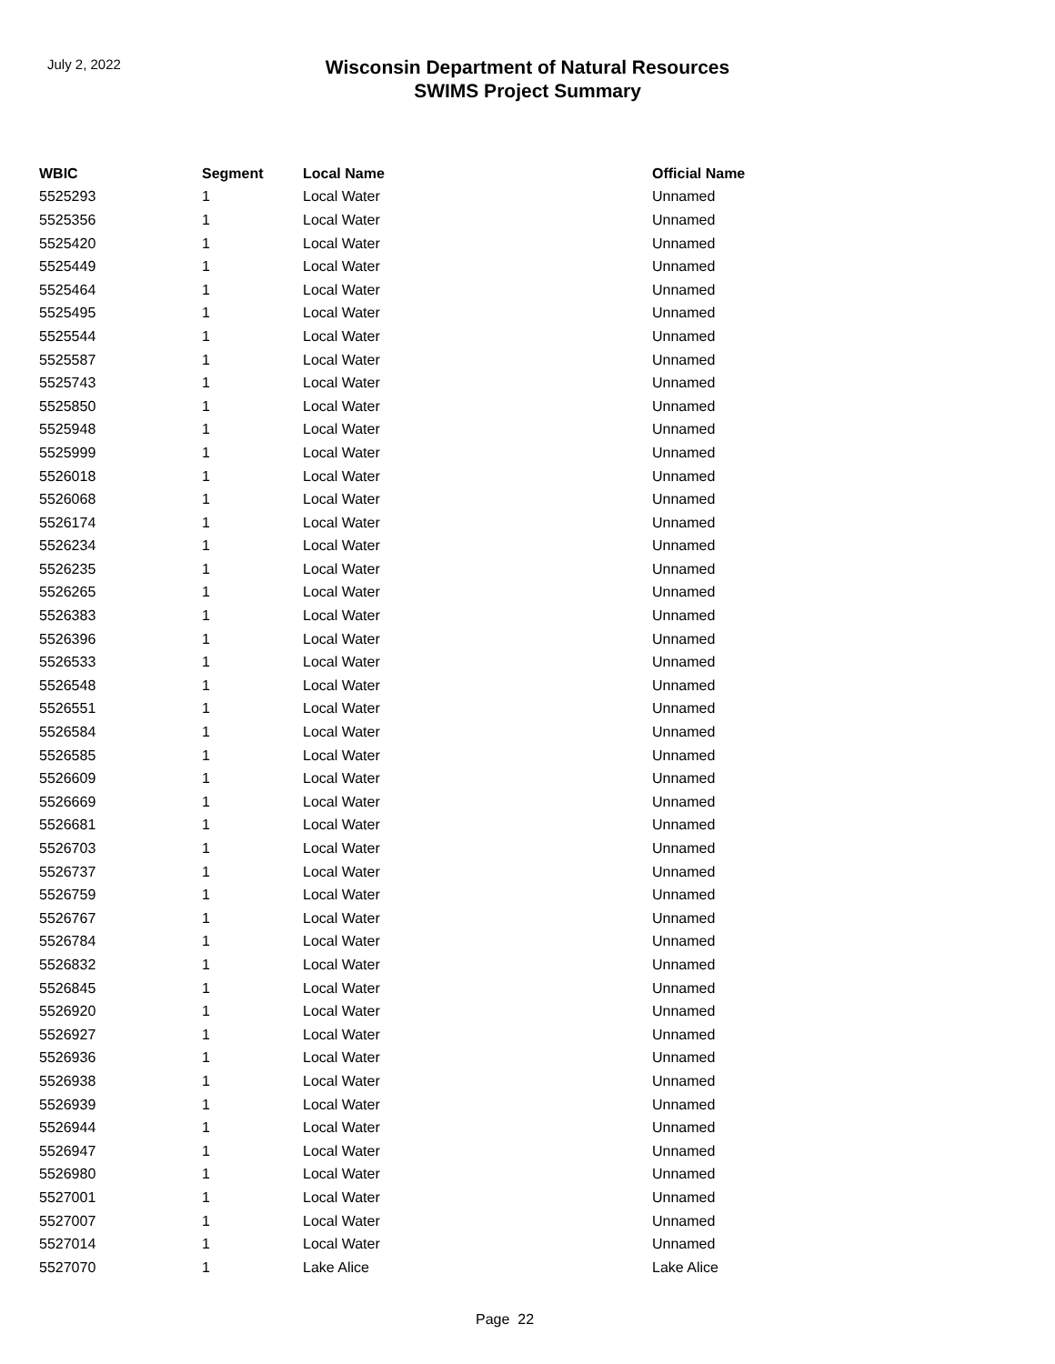July 2, 2022
Wisconsin Department of Natural Resources
SWIMS Project Summary
| WBIC | Segment | Local Name | Official Name |
| --- | --- | --- | --- |
| 5525293 | 1 | Local Water | Unnamed |
| 5525356 | 1 | Local Water | Unnamed |
| 5525420 | 1 | Local Water | Unnamed |
| 5525449 | 1 | Local Water | Unnamed |
| 5525464 | 1 | Local Water | Unnamed |
| 5525495 | 1 | Local Water | Unnamed |
| 5525544 | 1 | Local Water | Unnamed |
| 5525587 | 1 | Local Water | Unnamed |
| 5525743 | 1 | Local Water | Unnamed |
| 5525850 | 1 | Local Water | Unnamed |
| 5525948 | 1 | Local Water | Unnamed |
| 5525999 | 1 | Local Water | Unnamed |
| 5526018 | 1 | Local Water | Unnamed |
| 5526068 | 1 | Local Water | Unnamed |
| 5526174 | 1 | Local Water | Unnamed |
| 5526234 | 1 | Local Water | Unnamed |
| 5526235 | 1 | Local Water | Unnamed |
| 5526265 | 1 | Local Water | Unnamed |
| 5526383 | 1 | Local Water | Unnamed |
| 5526396 | 1 | Local Water | Unnamed |
| 5526533 | 1 | Local Water | Unnamed |
| 5526548 | 1 | Local Water | Unnamed |
| 5526551 | 1 | Local Water | Unnamed |
| 5526584 | 1 | Local Water | Unnamed |
| 5526585 | 1 | Local Water | Unnamed |
| 5526609 | 1 | Local Water | Unnamed |
| 5526669 | 1 | Local Water | Unnamed |
| 5526681 | 1 | Local Water | Unnamed |
| 5526703 | 1 | Local Water | Unnamed |
| 5526737 | 1 | Local Water | Unnamed |
| 5526759 | 1 | Local Water | Unnamed |
| 5526767 | 1 | Local Water | Unnamed |
| 5526784 | 1 | Local Water | Unnamed |
| 5526832 | 1 | Local Water | Unnamed |
| 5526845 | 1 | Local Water | Unnamed |
| 5526920 | 1 | Local Water | Unnamed |
| 5526927 | 1 | Local Water | Unnamed |
| 5526936 | 1 | Local Water | Unnamed |
| 5526938 | 1 | Local Water | Unnamed |
| 5526939 | 1 | Local Water | Unnamed |
| 5526944 | 1 | Local Water | Unnamed |
| 5526947 | 1 | Local Water | Unnamed |
| 5526980 | 1 | Local Water | Unnamed |
| 5527001 | 1 | Local Water | Unnamed |
| 5527007 | 1 | Local Water | Unnamed |
| 5527014 | 1 | Local Water | Unnamed |
| 5527070 | 1 | Lake Alice | Lake Alice |
Page 22